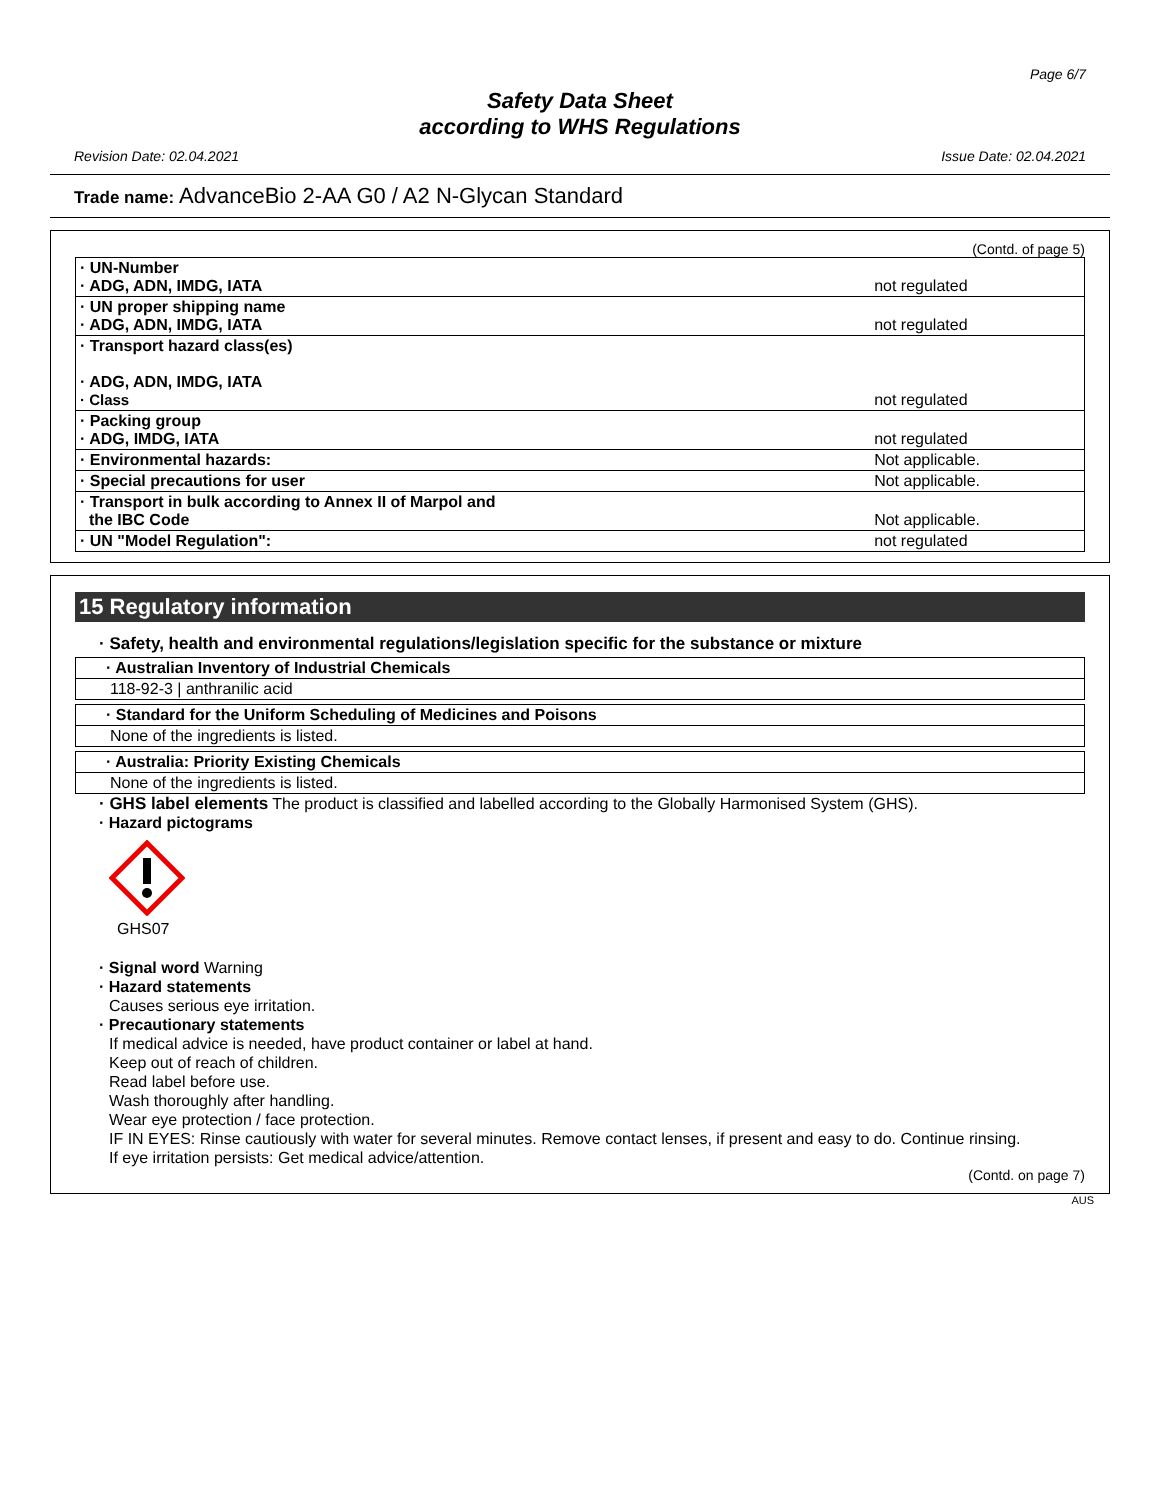Page 6/7
Safety Data Sheet
according to WHS Regulations
Revision Date: 02.04.2021 Issue Date: 02.04.2021
Trade name: AdvanceBio 2-AA G0 / A2 N-Glycan Standard
(Contd. of page 5)
| · UN-Number · ADG, ADN, IMDG, IATA | not regulated |
| · UN proper shipping name · ADG, ADN, IMDG, IATA | not regulated |
| · Transport hazard class(es) · ADG, ADN, IMDG, IATA · Class | not regulated |
| · Packing group · ADG, IMDG, IATA | not regulated |
| · Environmental hazards: | Not applicable. |
| · Special precautions for user | Not applicable. |
| · Transport in bulk according to Annex II of Marpol and the IBC Code | Not applicable. |
| · UN "Model Regulation": | not regulated |
15 Regulatory information
· Safety, health and environmental regulations/legislation specific for the substance or mixture
· Australian Inventory of Industrial Chemicals
118-92-3 | anthranilic acid
· Standard for the Uniform Scheduling of Medicines and Poisons
None of the ingredients is listed.
· Australia: Priority Existing Chemicals
None of the ingredients is listed.
· GHS label elements The product is classified and labelled according to the Globally Harmonised System (GHS).
· Hazard pictograms
GHS07
· Signal word Warning
· Hazard statements
Causes serious eye irritation.
· Precautionary statements
If medical advice is needed, have product container or label at hand.
Keep out of reach of children.
Read label before use.
Wash thoroughly after handling.
Wear eye protection / face protection.
IF IN EYES: Rinse cautiously with water for several minutes. Remove contact lenses, if present and easy to do. Continue rinsing.
If eye irritation persists: Get medical advice/attention.
(Contd. on page 7)
AUS